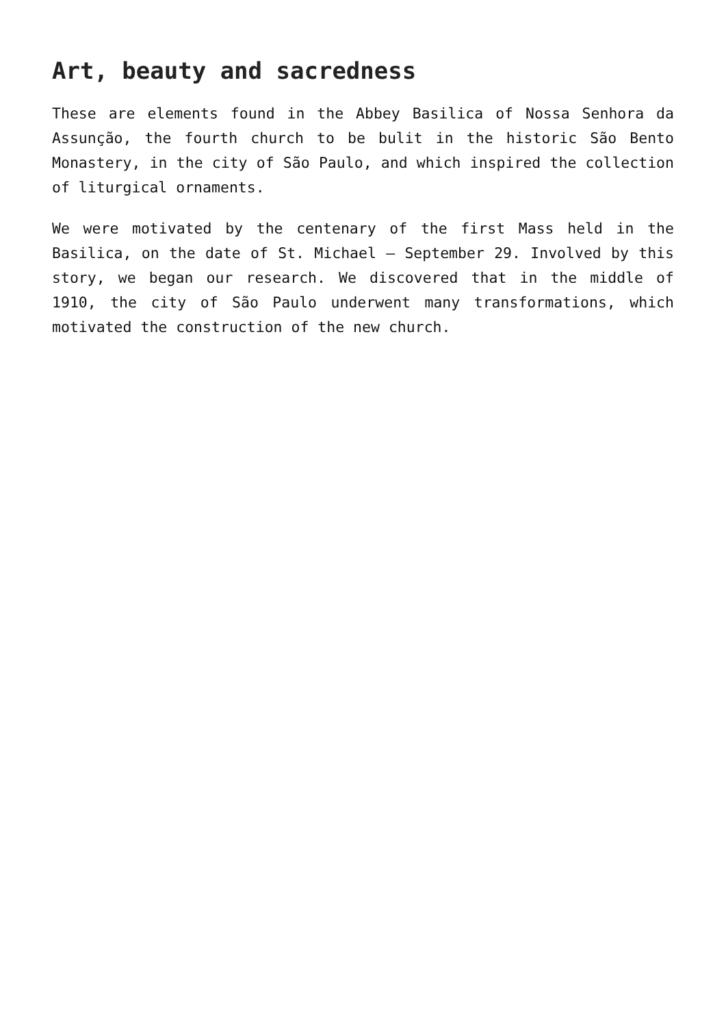Art, beauty and sacredness
These are elements found in the Abbey Basilica of Nossa Senhora da Assunção, the fourth church to be bulit in the historic São Bento Monastery, in the city of São Paulo, and which inspired the collection of liturgical ornaments.
We were motivated by the centenary of the first Mass held in the Basilica, on the date of St. Michael – September 29. Involved by this story, we began our research. We discovered that in the middle of 1910, the city of São Paulo underwent many transformations, which motivated the construction of the new church.